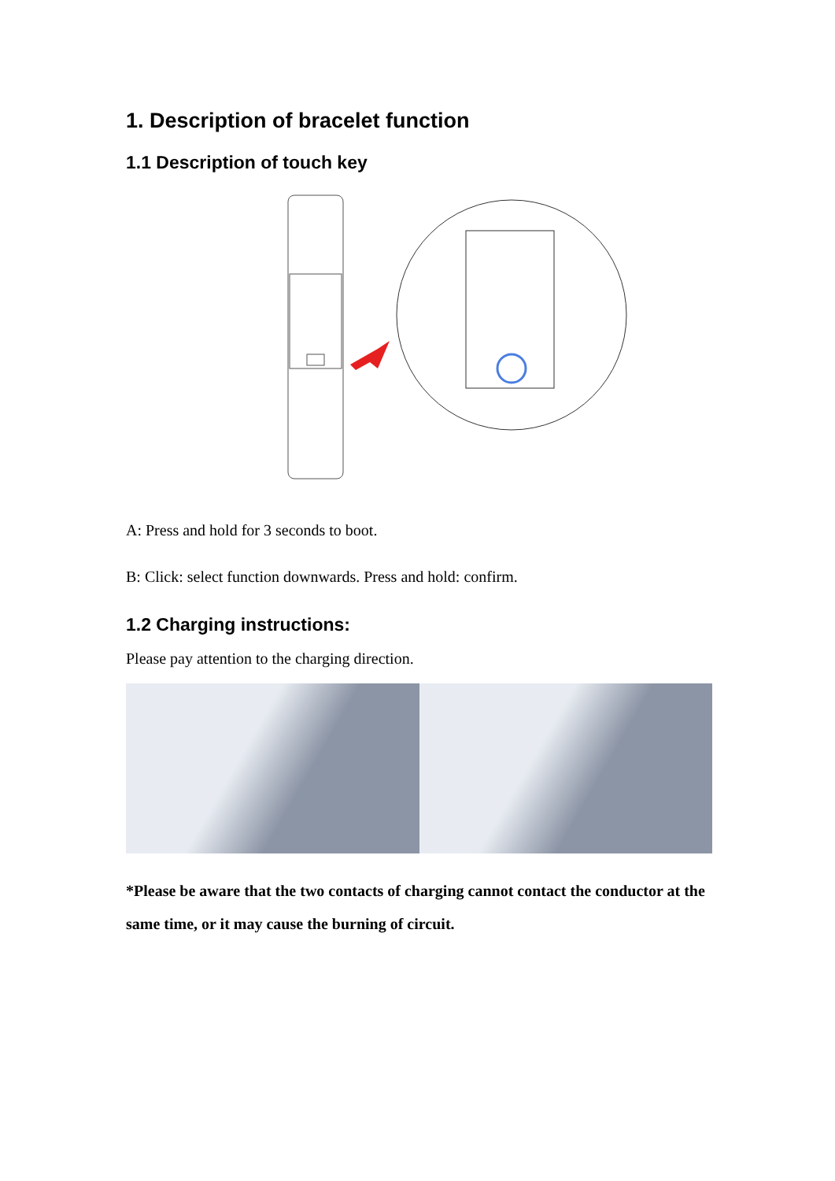1. Description of bracelet function
1.1 Description of touch key
A: Press and hold for 3 seconds to boot.
B: Click: select function downwards. Press and hold: confirm.
1.2 Charging instructions:
Please pay attention to the charging direction.
*Please be aware that the two contacts of charging cannot contact the conductor at the same time, or it may cause the burning of circuit.